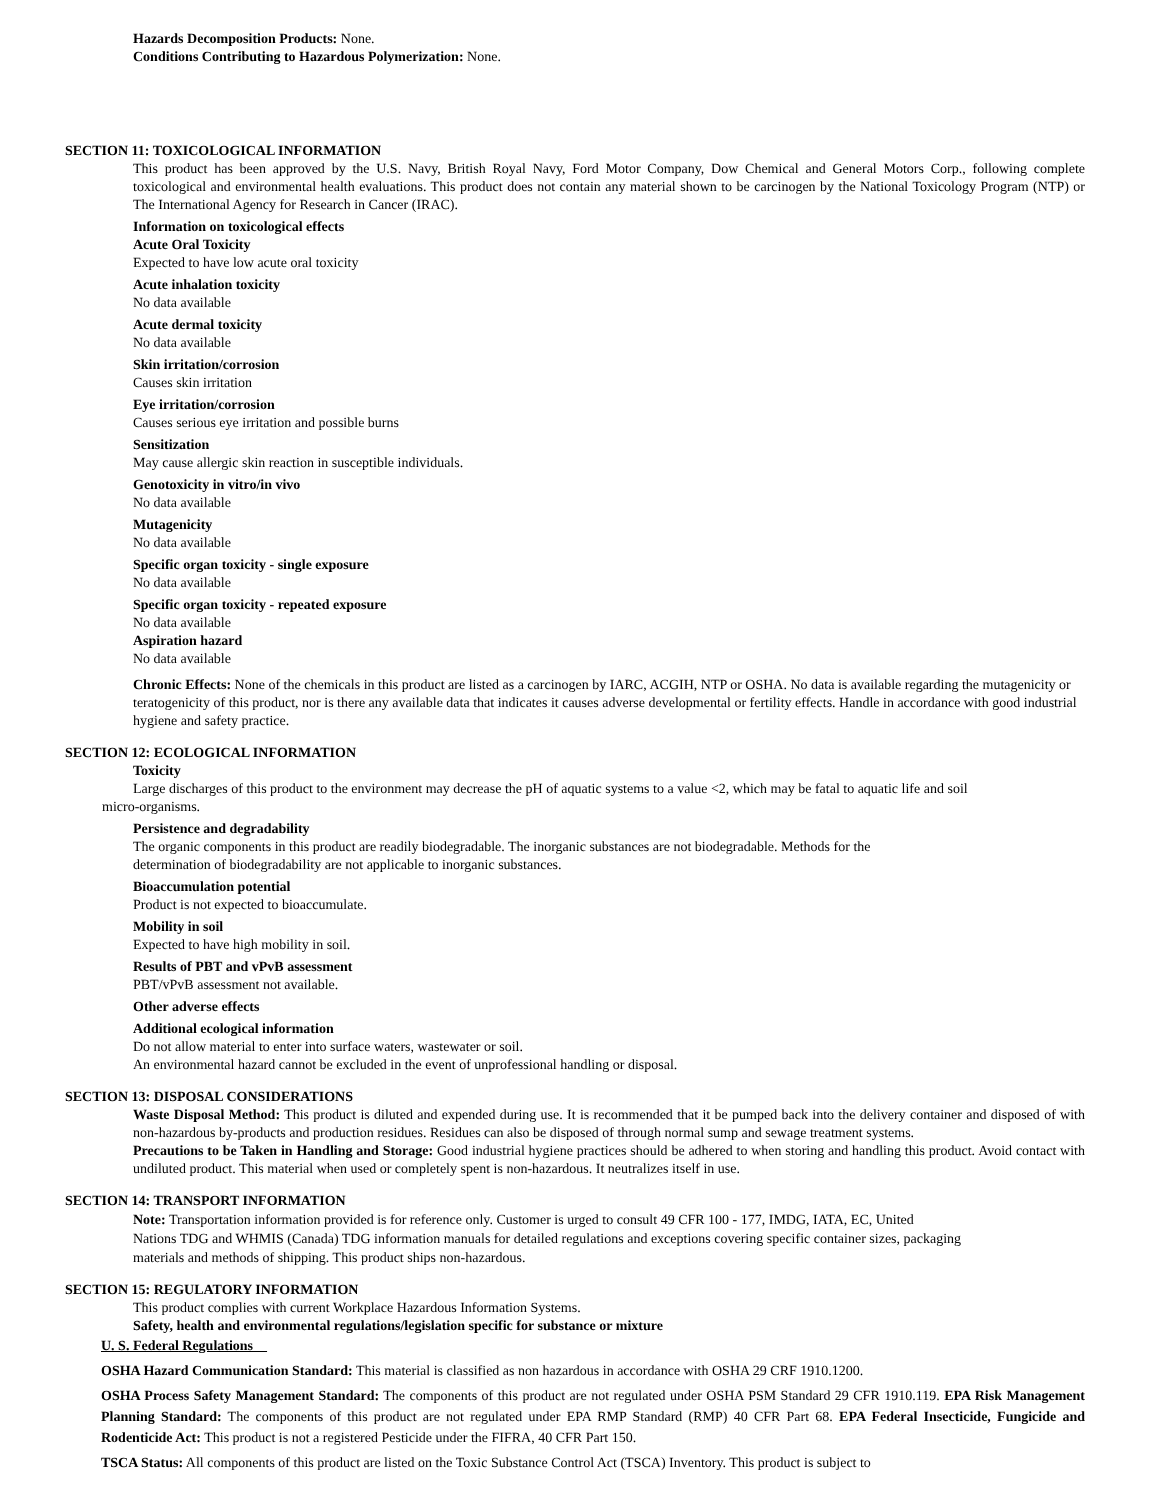Hazards Decomposition Products: None.
Conditions Contributing to Hazardous Polymerization: None.
SECTION 11: TOXICOLOGICAL INFORMATION
This product has been approved by the U.S. Navy, British Royal Navy, Ford Motor Company, Dow Chemical and General Motors Corp., following complete toxicological and environmental health evaluations. This product does not contain any material shown to be carcinogen by the National Toxicology Program (NTP) or The International Agency for Research in Cancer (IRAC).
Information on toxicological effects
Acute Oral Toxicity
Expected to have low acute oral toxicity
Acute inhalation toxicity
No data available
Acute dermal toxicity
No data available
Skin irritation/corrosion
Causes skin irritation
Eye irritation/corrosion
Causes serious eye irritation and possible burns
Sensitization
May cause allergic skin reaction in susceptible individuals.
Genotoxicity in vitro/in vivo
No data available
Mutagenicity
No data available
Specific organ toxicity - single exposure
No data available
Specific organ toxicity - repeated exposure
No data available
Aspiration hazard
No data available
Chronic Effects: None of the chemicals in this product are listed as a carcinogen by IARC, ACGIH, NTP or OSHA. No data is available regarding the mutagenicity or teratogenicity of this product, nor is there any available data that indicates it causes adverse developmental or fertility effects. Handle in accordance with good industrial hygiene and safety practice.
SECTION 12: ECOLOGICAL INFORMATION
Toxicity
Large discharges of this product to the environment may decrease the pH of aquatic systems to a value <2, which may be fatal to aquatic life and soil
micro-organisms.
Persistence and degradability
The organic components in this product are readily biodegradable. The inorganic substances are not biodegradable. Methods for the
determination of biodegradability are not applicable to inorganic substances.
Bioaccumulation potential
Product is not expected to bioaccumulate.
Mobility in soil
Expected to have high mobility in soil.
Results of PBT and vPvB assessment
PBT/vPvB assessment not available.
Other adverse effects
Additional ecological information
Do not allow material to enter into surface waters, wastewater or soil.
An environmental hazard cannot be excluded in the event of unprofessional handling or disposal.
SECTION 13: DISPOSAL CONSIDERATIONS
Waste Disposal Method: This product is diluted and expended during use. It is recommended that it be pumped back into the delivery container and disposed of with non-hazardous by-products and production residues. Residues can also be disposed of through normal sump and sewage treatment systems.
Precautions to be Taken in Handling and Storage: Good industrial hygiene practices should be adhered to when storing and handling this product. Avoid contact with undiluted product. This material when used or completely spent is non-hazardous. It neutralizes itself in use.
SECTION 14: TRANSPORT INFORMATION
Note: Transportation information provided is for reference only. Customer is urged to consult 49 CFR 100 - 177, IMDG, IATA, EC, United
Nations TDG and WHMIS (Canada) TDG information manuals for detailed regulations and exceptions covering specific container sizes, packaging
materials and methods of shipping. This product ships non-hazardous.
SECTION 15: REGULATORY INFORMATION
This product complies with current Workplace Hazardous Information Systems.
Safety, health and environmental regulations/legislation specific for substance or mixture
U. S. Federal Regulations
OSHA Hazard Communication Standard: This material is classified as non hazardous in accordance with OSHA 29 CRF 1910.1200.
OSHA Process Safety Management Standard: The components of this product are not regulated under OSHA PSM Standard 29 CFR 1910.119. EPA Risk Management Planning Standard: The components of this product are not regulated under EPA RMP Standard (RMP) 40 CFR Part 68. EPA Federal Insecticide, Fungicide and Rodenticide Act: This product is not a registered Pesticide under the FIFRA, 40 CFR Part 150.
TSCA Status: All components of this product are listed on the Toxic Substance Control Act (TSCA) Inventory. This product is subject to